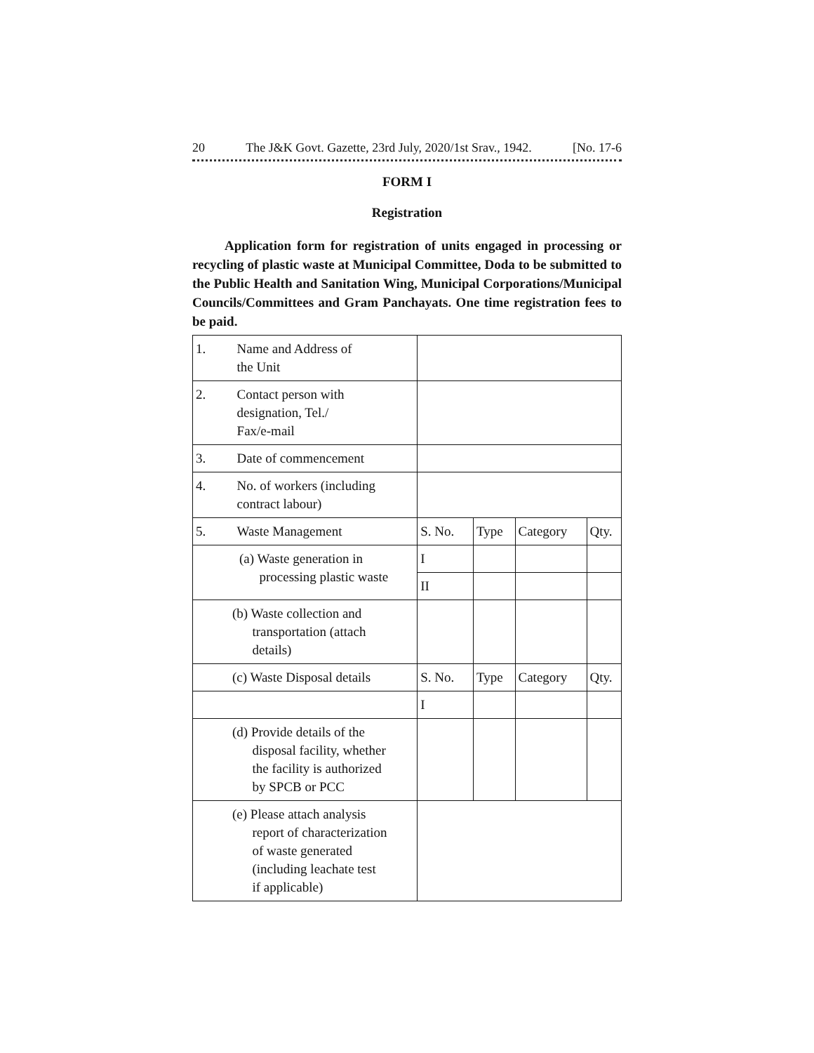20 The J&K Govt. Gazette, 23rd July, 2020/1st Srav., 1942. [No. 17-6
FORM I
Registration
Application form for registration of units engaged in processing or recycling of plastic waste at Municipal Committee, Doda to be submitted to the Public Health and Sanitation Wing, Municipal Corporations/Municipal Councils/Committees and Gram Panchayats. One time registration fees to be paid.
| 1. | Name and Address of the Unit | | | | |
| 2. | Contact person with designation, Tel./ Fax/e-mail | | | | |
| 3. | Date of commencement | | | | |
| 4. | No. of workers (including contract labour) | | | | |
| 5. | Waste Management | S. No. | Type | Category | Qty. |
| (a) Waste generation in processing plastic waste | | I | | | |
| | | II | | | |
| (b) Waste collection and transportation (attach details) | | | | | |
| (c) Waste Disposal details | | S. No. | Type | Category | Qty. |
| | | I | | | |
| (d) Provide details of the disposal facility, whether the facility is authorized by SPCB or PCC | | | | | |
| (e) Please attach analysis report of characterization of waste generated (including leachate test if applicable) | | | | | |